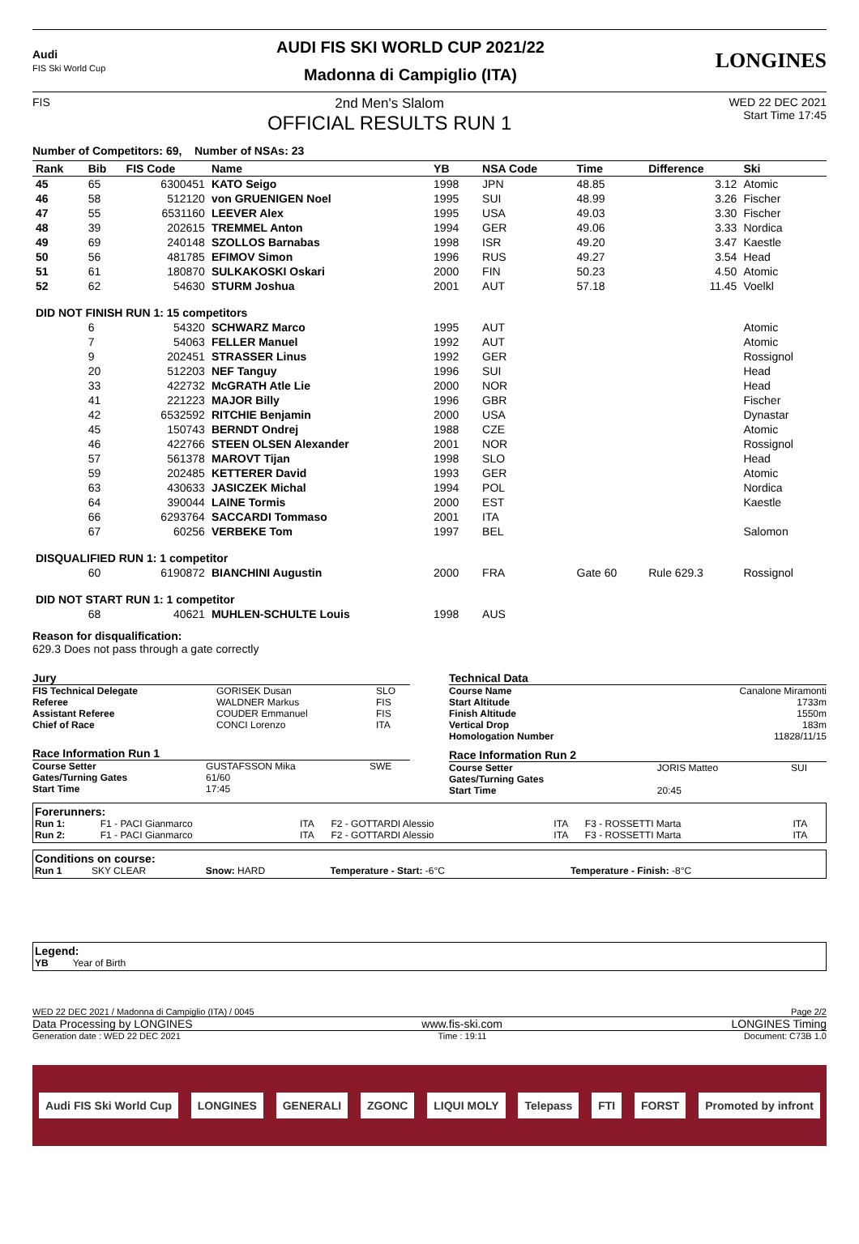Audi
FIS Ski World Cup
AUDI FIS SKI WORLD CUP 2021/22
Madonna di Campiglio (ITA)
LONGINES
FIS
2nd Men's Slalom
OFFICIAL RESULTS RUN 1
WED 22 DEC 2021
Start Time 17:45
Number of Competitors: 69, Number of NSAs: 23
| Rank | Bib | FIS Code | Name | YB | NSA Code | Time | Difference | Ski |
| --- | --- | --- | --- | --- | --- | --- | --- | --- |
| 45 | 65 | 6300451 | KATO Seigo | 1998 | JPN | 48.85 | 3.12 | Atomic |
| 46 | 58 | 512120 | von GRUENIGEN Noel | 1995 | SUI | 48.99 | 3.26 | Fischer |
| 47 | 55 | 6531160 | LEEVER Alex | 1995 | USA | 49.03 | 3.30 | Fischer |
| 48 | 39 | 202615 | TREMMEL Anton | 1994 | GER | 49.06 | 3.33 | Nordica |
| 49 | 69 | 240148 | SZOLLOS Barnabas | 1998 | ISR | 49.20 | 3.47 | Kaestle |
| 50 | 56 | 481785 | EFIMOV Simon | 1996 | RUS | 49.27 | 3.54 | Head |
| 51 | 61 | 180870 | SULKAKOSKI Oskari | 2000 | FIN | 50.23 | 4.50 | Atomic |
| 52 | 62 | 54630 | STURM Joshua | 2001 | AUT | 57.18 | 11.45 | Voelkl |
| DID NOT FINISH RUN 1: 15 competitors | | | | | | | | |
| | 6 | 54320 | SCHWARZ Marco | 1995 | AUT | | | Atomic |
| | 7 | 54063 | FELLER Manuel | 1992 | AUT | | | Atomic |
| | 9 | 202451 | STRASSER Linus | 1992 | GER | | | Rossignol |
| | 20 | 512203 | NEF Tanguy | 1996 | SUI | | | Head |
| | 33 | 422732 | McGRATH Atle Lie | 2000 | NOR | | | Head |
| | 41 | 221223 | MAJOR Billy | 1996 | GBR | | | Fischer |
| | 42 | 6532592 | RITCHIE Benjamin | 2000 | USA | | | Dynastar |
| | 45 | 150743 | BERNDT Ondrej | 1988 | CZE | | | Atomic |
| | 46 | 422766 | STEEN OLSEN Alexander | 2001 | NOR | | | Rossignol |
| | 57 | 561378 | MAROVT Tijan | 1998 | SLO | | | Head |
| | 59 | 202485 | KETTERER David | 1993 | GER | | | Atomic |
| | 63 | 430633 | JASICZEK Michal | 1994 | POL | | | Nordica |
| | 64 | 390044 | LAINE Tormis | 2000 | EST | | | Kaestle |
| | 66 | 6293764 | SACCARDI Tommaso | 2001 | ITA | | | |
| | 67 | 60256 | VERBEKE Tom | 1997 | BEL | | | Salomon |
| DISQUALIFIED RUN 1: 1 competitor | | | | | | | | |
| | 60 | 6190872 | BIANCHINI Augustin | 2000 | FRA | Gate 60 | Rule 629.3 | Rossignol |
| DID NOT START RUN 1: 1 competitor | | | | | | | | |
| | 68 | 40621 | MUHLEN-SCHULTE Louis | 1998 | AUS | | | |
Reason for disqualification:
629.3 Does not pass through a gate correctly
Jury
| FIS Technical Delegate | GORISEK Dusan | SLO |
| Referee | WALDNER Markus | FIS |
| Assistant Referee | COUDER Emmanuel | FIS |
| Chief of Race | CONCI Lorenzo | ITA |
Race Information Run 1
| Course Setter | GUSTAFSSON Mika | SWE |
| Gates/Turning Gates | 61/60 | |
| Start Time | 17:45 | |
Technical Data
| Course Name | Canalone Miramonti |
| Start Altitude | 1733m |
| Finish Altitude | 1550m |
| Vertical Drop | 183m |
| Homologation Number | 11828/11/15 |
Race Information Run 2
| Course Setter | JORIS Matteo | SUI |
| Gates/Turning Gates | | |
| Start Time | 20:45 | |
Forerunners:
| Run 1: | F1 - PACI Gianmarco | ITA | F2 - GOTTARDI Alessio | ITA | F3 - ROSSETTI Marta | ITA |
| Run 2: | F1 - PACI Gianmarco | ITA | F2 - GOTTARDI Alessio | ITA | F3 - ROSSETTI Marta | ITA |
Conditions on course:
| Run 1 | SKY CLEAR | Snow: HARD | Temperature - Start: -6°C | Temperature - Finish: -8°C |
Legend:
YB Year of Birth
WED 22 DEC 2021 / Madonna di Campiglio (ITA) / 0045 Page 2/2
Data Processing by LONGINES www.fis-ski.com LONGINES Timing
Generation date : WED 22 DEC 2021 Time : 19:11 Document: C73B 1.0
Audi FIS Ski World Cup LONGINES GENERALI ZGONC LIQUI MOLY Telepass FTI FORST Promoted by infront